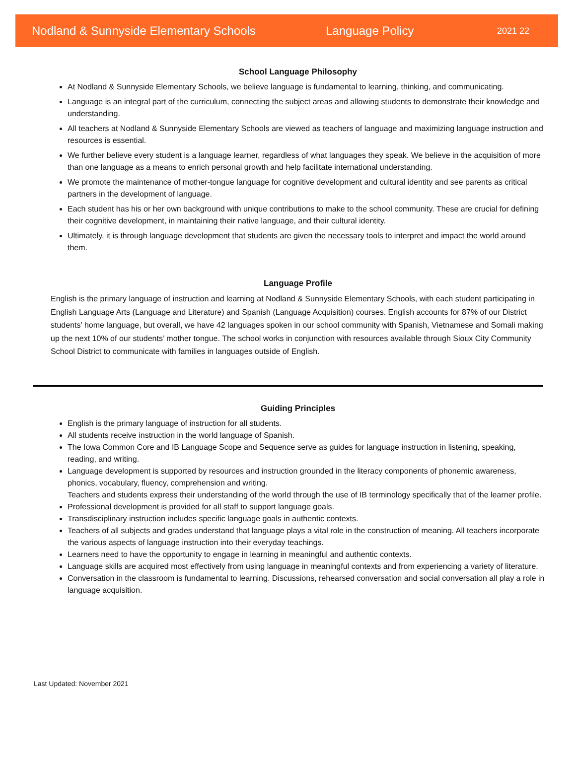Nodland & Sunnyside Elementary Schools Language Policy 2021 22
School Language Philosophy
At Nodland & Sunnyside Elementary Schools, we believe language is fundamental to learning, thinking, and communicating.
Language is an integral part of the curriculum, connecting the subject areas and allowing students to demonstrate their knowledge and understanding.
All teachers at Nodland & Sunnyside Elementary Schools are viewed as teachers of language and maximizing language instruction and resources is essential.
We further believe every student is a language learner, regardless of what languages they speak. We believe in the acquisition of more than one language as a means to enrich personal growth and help facilitate international understanding.
We promote the maintenance of mother-tongue language for cognitive development and cultural identity and see parents as critical partners in the development of language.
Each student has his or her own background with unique contributions to make to the school community. These are crucial for defining their cognitive development, in maintaining their native language, and their cultural identity.
Ultimately, it is through language development that students are given the necessary tools to interpret and impact the world around them.
Language Profile
English is the primary language of instruction and learning at Nodland & Sunnyside Elementary Schools, with each student participating in English Language Arts (Language and Literature) and Spanish (Language Acquisition) courses. English accounts for 87% of our District students’ home language, but overall, we have 42 languages spoken in our school community with Spanish, Vietnamese and Somali making up the next 10% of our students’ mother tongue. The school works in conjunction with resources available through Sioux City Community School District to communicate with families in languages outside of English.
Guiding Principles
English is the primary language of instruction for all students.
All students receive instruction in the world language of Spanish.
The Iowa Common Core and IB Language Scope and Sequence serve as guides for language instruction in listening, speaking, reading, and writing.
Language development is supported by resources and instruction grounded in the literacy components of phonemic awareness, phonics, vocabulary, fluency, comprehension and writing.
Teachers and students express their understanding of the world through the use of IB terminology specifically that of the learner profile.
Professional development is provided for all staff to support language goals.
Transdisciplinary instruction includes specific language goals in authentic contexts.
Teachers of all subjects and grades understand that language plays a vital role in the construction of meaning. All teachers incorporate the various aspects of language instruction into their everyday teachings.
Learners need to have the opportunity to engage in learning in meaningful and authentic contexts.
Language skills are acquired most effectively from using language in meaningful contexts and from experiencing a variety of literature.
Conversation in the classroom is fundamental to learning. Discussions, rehearsed conversation and social conversation all play a role in language acquisition.
Last Updated: November 2021